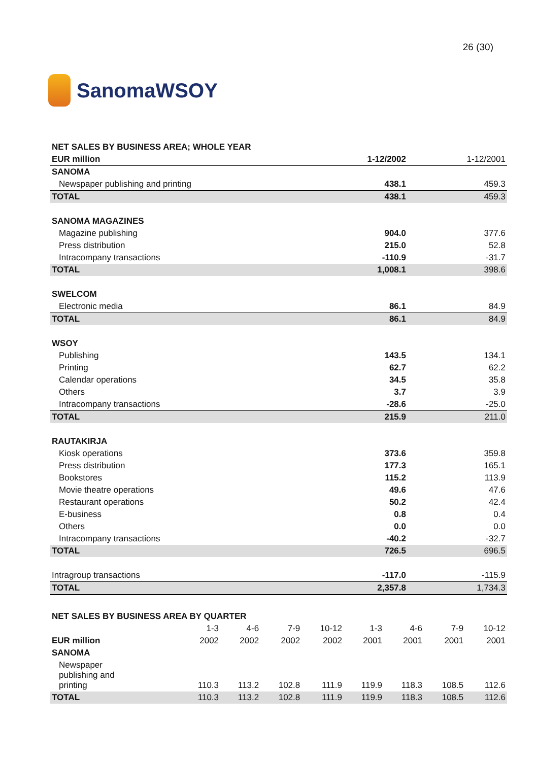SanomaWSOY
26 (30)
| NET SALES BY BUSINESS AREA; WHOLE YEAR | | |
| EUR million | 1-12/2002 | 1-12/2001 |
| SANOMA | | |
| Newspaper publishing and printing | 438.1 | 459.3 |
| TOTAL | 438.1 | 459.3 |
| SANOMA MAGAZINES | | |
| Magazine publishing | 904.0 | 377.6 |
| Press distribution | 215.0 | 52.8 |
| Intracompany transactions | -110.9 | -31.7 |
| TOTAL | 1,008.1 | 398.6 |
| SWELCOM | | |
| Electronic media | 86.1 | 84.9 |
| TOTAL | 86.1 | 84.9 |
| WSOY | | |
| Publishing | 143.5 | 134.1 |
| Printing | 62.7 | 62.2 |
| Calendar operations | 34.5 | 35.8 |
| Others | 3.7 | 3.9 |
| Intracompany transactions | -28.6 | -25.0 |
| TOTAL | 215.9 | 211.0 |
| RAUTAKIRJA | | |
| Kiosk operations | 373.6 | 359.8 |
| Press distribution | 177.3 | 165.1 |
| Bookstores | 115.2 | 113.9 |
| Movie theatre operations | 49.6 | 47.6 |
| Restaurant operations | 50.2 | 42.4 |
| E-business | 0.8 | 0.4 |
| Others | 0.0 | 0.0 |
| Intracompany transactions | -40.2 | -32.7 |
| TOTAL | 726.5 | 696.5 |
| Intragroup transactions | -117.0 | -115.9 |
| TOTAL | 2,357.8 | 1,734.3 |
| NET SALES BY BUSINESS AREA BY QUARTER | | | | | | | | |
| | 1-3 | 4-6 | 7-9 | 10-12 | 1-3 | 4-6 | 7-9 | 10-12 |
| EUR million | 2002 | 2002 | 2002 | 2002 | 2001 | 2001 | 2001 | 2001 |
| SANOMA | | | | | | | | |
| Newspaper publishing and printing | 110.3 | 113.2 | 102.8 | 111.9 | 119.9 | 118.3 | 108.5 | 112.6 |
| TOTAL | 110.3 | 113.2 | 102.8 | 111.9 | 119.9 | 118.3 | 108.5 | 112.6 |